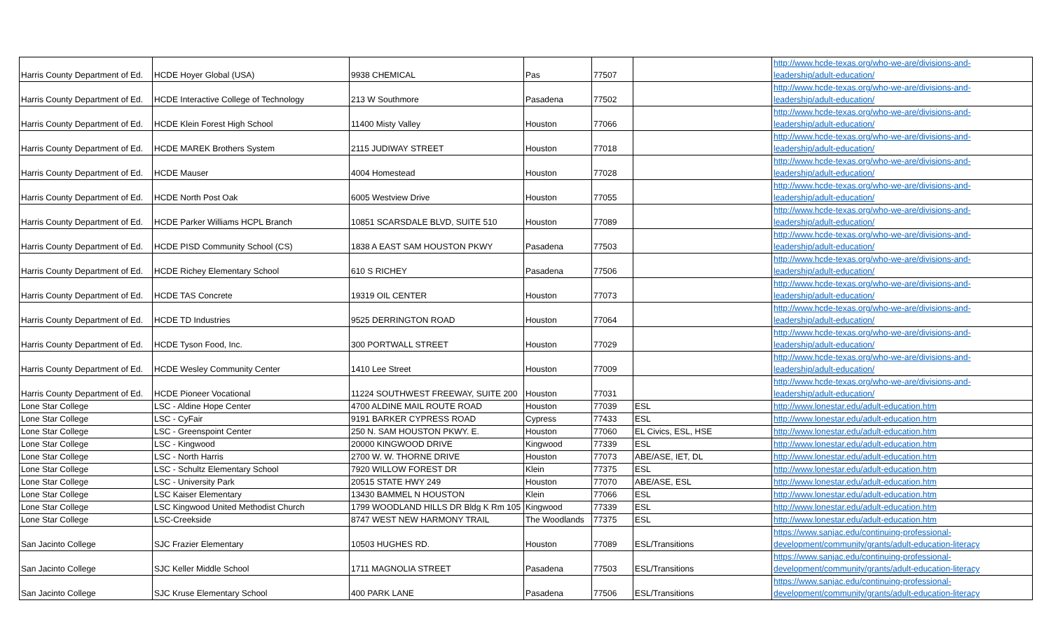| Harris County Department of Ed. | HCDE Hoyer Global (USA) | 9938 CHEMICAL | Pas | 77507 | | http://www.hcde-texas.org/who-we-are/divisions-and- leadership/adult-education/ |
| Harris County Department of Ed. | HCDE Interactive College of Technology | 213 W Southmore | Pasadena | 77502 | | http://www.hcde-texas.org/who-we-are/divisions-and- leadership/adult-education/ |
| Harris County Department of Ed. | HCDE Klein Forest High School | 11400 Misty Valley | Houston | 77066 | | http://www.hcde-texas.org/who-we-are/divisions-and- leadership/adult-education/ |
| Harris County Department of Ed. | HCDE MAREK Brothers System | 2115 JUDIWAY STREET | Houston | 77018 | | http://www.hcde-texas.org/who-we-are/divisions-and- leadership/adult-education/ |
| Harris County Department of Ed. | HCDE Mauser | 4004 Homestead | Houston | 77028 | | http://www.hcde-texas.org/who-we-are/divisions-and- leadership/adult-education/ |
| Harris County Department of Ed. | HCDE North Post Oak | 6005 Westview Drive | Houston | 77055 | | http://www.hcde-texas.org/who-we-are/divisions-and- leadership/adult-education/ |
| Harris County Department of Ed. | HCDE Parker Williams HCPL Branch | 10851 SCARSDALE BLVD, SUITE 510 | Houston | 77089 | | http://www.hcde-texas.org/who-we-are/divisions-and- leadership/adult-education/ |
| Harris County Department of Ed. | HCDE PISD Community School (CS) | 1838 A EAST SAM HOUSTON PKWY | Pasadena | 77503 | | http://www.hcde-texas.org/who-we-are/divisions-and- leadership/adult-education/ |
| Harris County Department of Ed. | HCDE Richey Elementary School | 610 S RICHEY | Pasadena | 77506 | | http://www.hcde-texas.org/who-we-are/divisions-and- leadership/adult-education/ |
| Harris County Department of Ed. | HCDE TAS Concrete | 19319 OIL CENTER | Houston | 77073 | | http://www.hcde-texas.org/who-we-are/divisions-and- leadership/adult-education/ |
| Harris County Department of Ed. | HCDE TD Industries | 9525 DERRINGTON ROAD | Houston | 77064 | | http://www.hcde-texas.org/who-we-are/divisions-and- leadership/adult-education/ |
| Harris County Department of Ed. | HCDE Tyson Food, Inc. | 300 PORTWALL STREET | Houston | 77029 | | http://www.hcde-texas.org/who-we-are/divisions-and- leadership/adult-education/ |
| Harris County Department of Ed. | HCDE Wesley Community Center | 1410 Lee Street | Houston | 77009 | | http://www.hcde-texas.org/who-we-are/divisions-and- leadership/adult-education/ |
| Harris County Department of Ed. | HCDE Pioneer Vocational | 11224 SOUTHWEST FREEWAY, SUITE 200 | Houston | 77031 | | http://www.hcde-texas.org/who-we-are/divisions-and- leadership/adult-education/ |
| Lone Star College | LSC - Aldine Hope Center | 4700 ALDINE MAIL ROUTE ROAD | Houston | 77039 | ESL | http://www.lonestar.edu/adult-education.htm |
| Lone Star College | LSC - CyFair | 9191 BARKER CYPRESS ROAD | Cypress | 77433 | ESL | http://www.lonestar.edu/adult-education.htm |
| Lone Star College | LSC - Greenspoint Center | 250 N. SAM HOUSTON PKWY. E. | Houston | 77060 | EL Civics, ESL, HSE | http://www.lonestar.edu/adult-education.htm |
| Lone Star College | LSC - Kingwood | 20000 KINGWOOD DRIVE | Kingwood | 77339 | ESL | http://www.lonestar.edu/adult-education.htm |
| Lone Star College | LSC - North Harris | 2700 W. W. THORNE DRIVE | Houston | 77073 | ABE/ASE, IET, DL | http://www.lonestar.edu/adult-education.htm |
| Lone Star College | LSC - Schultz Elementary School | 7920 WILLOW FOREST DR | Klein | 77375 | ESL | http://www.lonestar.edu/adult-education.htm |
| Lone Star College | LSC - University Park | 20515 STATE HWY 249 | Houston | 77070 | ABE/ASE, ESL | http://www.lonestar.edu/adult-education.htm |
| Lone Star College | LSC Kaiser Elementary | 13430 BAMMEL N HOUSTON | Klein | 77066 | ESL | http://www.lonestar.edu/adult-education.htm |
| Lone Star College | LSC Kingwood United Methodist Church | 1799 WOODLAND HILLS DR Bldg K Rm 105 | Kingwood | 77339 | ESL | http://www.lonestar.edu/adult-education.htm |
| Lone Star College | LSC-Creekside | 8747 WEST NEW HARMONY TRAIL | The Woodlands | 77375 | ESL | http://www.lonestar.edu/adult-education.htm |
| San Jacinto College | SJC Frazier Elementary | 10503 HUGHES RD. | Houston | 77089 | ESL/Transitions | https://www.sanjac.edu/continuing-professional- development/community/grants/adult-education-literacy |
| San Jacinto College | SJC Keller Middle School | 1711 MAGNOLIA STREET | Pasadena | 77503 | ESL/Transitions | https://www.sanjac.edu/continuing-professional- development/community/grants/adult-education-literacy |
| San Jacinto College | SJC Kruse Elementary School | 400 PARK LANE | Pasadena | 77506 | ESL/Transitions | https://www.sanjac.edu/continuing-professional- development/community/grants/adult-education-literacy |